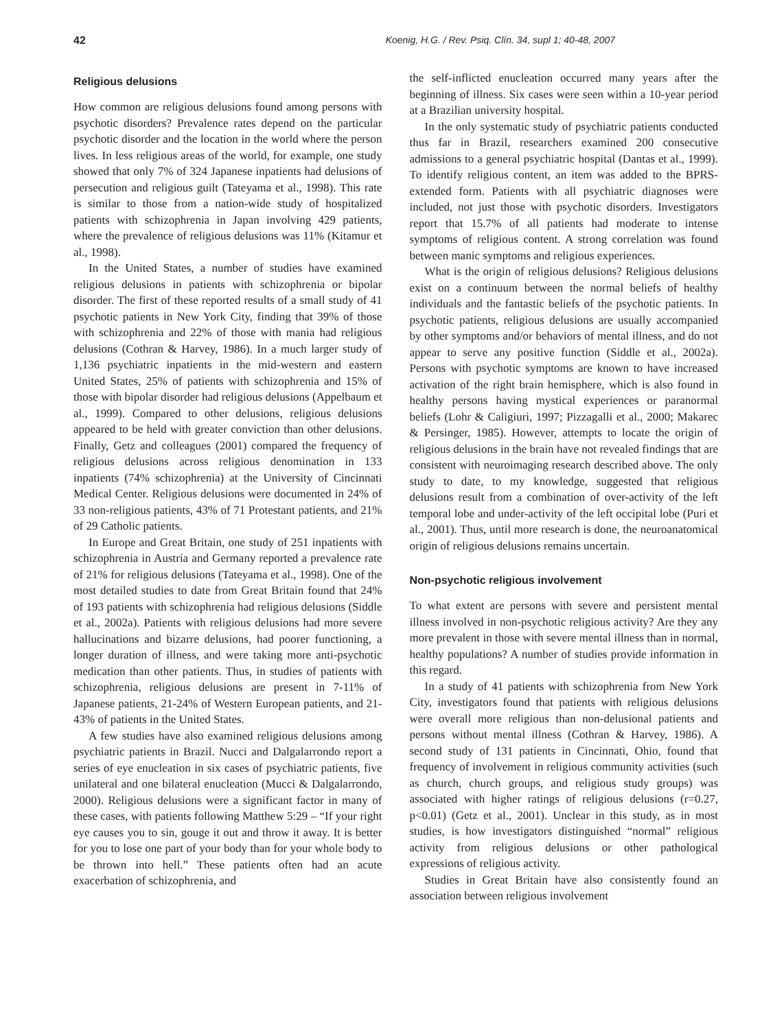42 Koenig, H.G. / Rev. Psiq. Clín. 34, supl 1; 40-48, 2007
Religious delusions
How common are religious delusions found among persons with psychotic disorders? Prevalence rates depend on the particular psychotic disorder and the location in the world where the person lives. In less religious areas of the world, for example, one study showed that only 7% of 324 Japanese inpatients had delusions of persecution and religious guilt (Tateyama et al., 1998). This rate is similar to those from a nation-wide study of hospitalized patients with schizophrenia in Japan involving 429 patients, where the prevalence of religious delusions was 11% (Kitamur et al., 1998).
In the United States, a number of studies have examined religious delusions in patients with schizophrenia or bipolar disorder. The first of these reported results of a small study of 41 psychotic patients in New York City, finding that 39% of those with schizophrenia and 22% of those with mania had religious delusions (Cothran & Harvey, 1986). In a much larger study of 1,136 psychiatric inpatients in the mid-western and eastern United States, 25% of patients with schizophrenia and 15% of those with bipolar disorder had religious delusions (Appelbaum et al., 1999). Compared to other delusions, religious delusions appeared to be held with greater conviction than other delusions. Finally, Getz and colleagues (2001) compared the frequency of religious delusions across religious denomination in 133 inpatients (74% schizophrenia) at the University of Cincinnati Medical Center. Religious delusions were documented in 24% of 33 non-religious patients, 43% of 71 Protestant patients, and 21% of 29 Catholic patients.
In Europe and Great Britain, one study of 251 inpatients with schizophrenia in Austria and Germany reported a prevalence rate of 21% for religious delusions (Tateyama et al., 1998). One of the most detailed studies to date from Great Britain found that 24% of 193 patients with schizophrenia had religious delusions (Siddle et al., 2002a). Patients with religious delusions had more severe hallucinations and bizarre delusions, had poorer functioning, a longer duration of illness, and were taking more anti-psychotic medication than other patients. Thus, in studies of patients with schizophrenia, religious delusions are present in 7-11% of Japanese patients, 21-24% of Western European patients, and 21-43% of patients in the United States.
A few studies have also examined religious delusions among psychiatric patients in Brazil. Nucci and Dalgalarrondo report a series of eye enucleation in six cases of psychiatric patients, five unilateral and one bilateral enucleation (Mucci & Dalgalarrondo, 2000). Religious delusions were a significant factor in many of these cases, with patients following Matthew 5:29 – “If your right eye causes you to sin, gouge it out and throw it away. It is better for you to lose one part of your body than for your whole body to be thrown into hell.” These patients often had an acute exacerbation of schizophrenia, and
the self-inflicted enucleation occurred many years after the beginning of illness. Six cases were seen within a 10-year period at a Brazilian university hospital.
In the only systematic study of psychiatric patients conducted thus far in Brazil, researchers examined 200 consecutive admissions to a general psychiatric hospital (Dantas et al., 1999). To identify religious content, an item was added to the BPRS-extended form. Patients with all psychiatric diagnoses were included, not just those with psychotic disorders. Investigators report that 15.7% of all patients had moderate to intense symptoms of religious content. A strong correlation was found between manic symptoms and religious experiences.
What is the origin of religious delusions? Religious delusions exist on a continuum between the normal beliefs of healthy individuals and the fantastic beliefs of the psychotic patients. In psychotic patients, religious delusions are usually accompanied by other symptoms and/or behaviors of mental illness, and do not appear to serve any positive function (Siddle et al., 2002a). Persons with psychotic symptoms are known to have increased activation of the right brain hemisphere, which is also found in healthy persons having mystical experiences or paranormal beliefs (Lohr & Caligiuri, 1997; Pizzagalli et al., 2000; Makarec & Persinger, 1985). However, attempts to locate the origin of religious delusions in the brain have not revealed findings that are consistent with neuroimaging research described above. The only study to date, to my knowledge, suggested that religious delusions result from a combination of over-activity of the left temporal lobe and under-activity of the left occipital lobe (Puri et al., 2001). Thus, until more research is done, the neuroanatomical origin of religious delusions remains uncertain.
Non-psychotic religious involvement
To what extent are persons with severe and persistent mental illness involved in non-psychotic religious activity? Are they any more prevalent in those with severe mental illness than in normal, healthy populations? A number of studies provide information in this regard.
In a study of 41 patients with schizophrenia from New York City, investigators found that patients with religious delusions were overall more religious than non-delusional patients and persons without mental illness (Cothran & Harvey, 1986). A second study of 131 patients in Cincinnati, Ohio, found that frequency of involvement in religious community activities (such as church, church groups, and religious study groups) was associated with higher ratings of religious delusions (r=0.27, p<0.01) (Getz et al., 2001). Unclear in this study, as in most studies, is how investigators distinguished “normal” religious activity from religious delusions or other pathological expressions of religious activity.
Studies in Great Britain have also consistently found an association between religious involvement